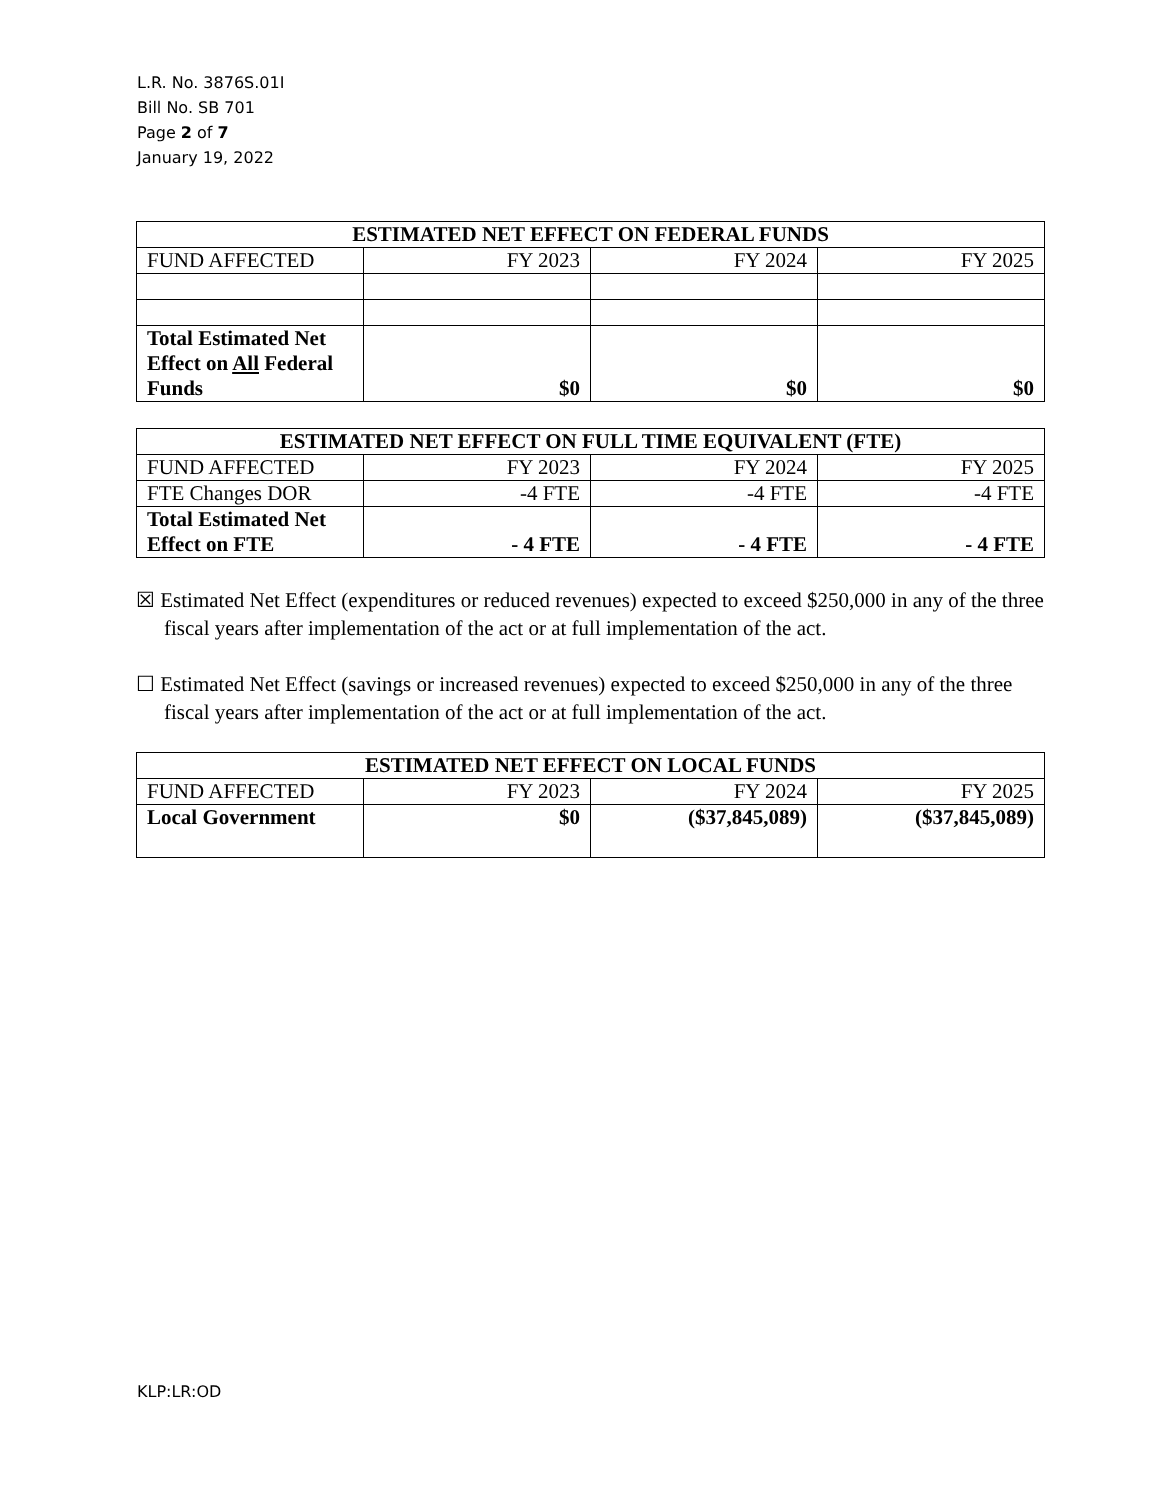L.R. No. 3876S.01I
Bill No. SB 701
Page 2 of 7
January 19, 2022
| ESTIMATED NET EFFECT ON FEDERAL FUNDS | | | |
| --- | --- | --- | --- |
| FUND AFFECTED | FY 2023 | FY 2024 | FY 2025 |
| Total Estimated Net Effect on All Federal Funds | $0 | $0 | $0 |
| ESTIMATED NET EFFECT ON FULL TIME EQUIVALENT (FTE) | | | |
| --- | --- | --- | --- |
| FUND AFFECTED | FY 2023 | FY 2024 | FY 2025 |
| FTE Changes DOR | -4 FTE | -4 FTE | -4 FTE |
| Total Estimated Net Effect on FTE | - 4 FTE | - 4 FTE | - 4 FTE |
☒ Estimated Net Effect (expenditures or reduced revenues) expected to exceed $250,000 in any of the three fiscal years after implementation of the act or at full implementation of the act.
☐ Estimated Net Effect (savings or increased revenues) expected to exceed $250,000 in any of the three fiscal years after implementation of the act or at full implementation of the act.
| ESTIMATED NET EFFECT ON LOCAL FUNDS | | | |
| --- | --- | --- | --- |
| FUND AFFECTED | FY 2023 | FY 2024 | FY 2025 |
| Local Government | $0 | ($37,845,089) | ($37,845,089) |
KLP:LR:OD